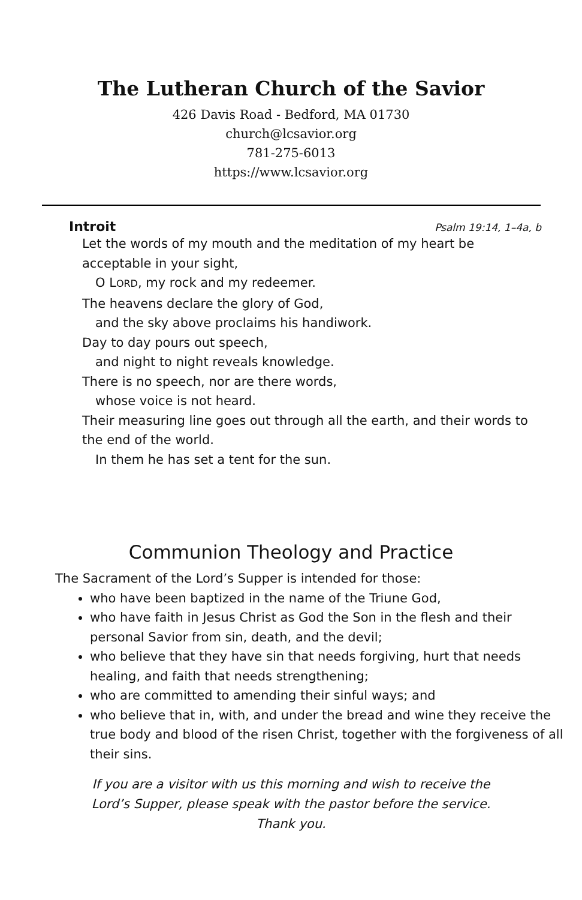The Lutheran Church of the Savior
426 Davis Road - Bedford, MA 01730
church@lcsavior.org
781-275-6013
https://www.lcsavior.org
Introit Psalm 19:14, 1–4a, b
Let the words of my mouth and the meditation of my heart be acceptable in your sight,
O LORD, my rock and my redeemer.
The heavens declare the glory of God,
and the sky above proclaims his handiwork.
Day to day pours out speech,
and night to night reveals knowledge.
There is no speech, nor are there words,
whose voice is not heard.
Their measuring line goes out through all the earth, and their words to the end of the world.
In them he has set a tent for the sun.
Communion Theology and Practice
The Sacrament of the Lord’s Supper is intended for those:
who have been baptized in the name of the Triune God,
who have faith in Jesus Christ as God the Son in the flesh and their personal Savior from sin, death, and the devil;
who believe that they have sin that needs forgiving, hurt that needs healing, and faith that needs strengthening;
who are committed to amending their sinful ways; and
who believe that in, with, and under the bread and wine they receive the true body and blood of the risen Christ, together with the forgiveness of all their sins.
If you are a visitor with us this morning and wish to receive the
Lord’s Supper, please speak with the pastor before the service.
Thank you.